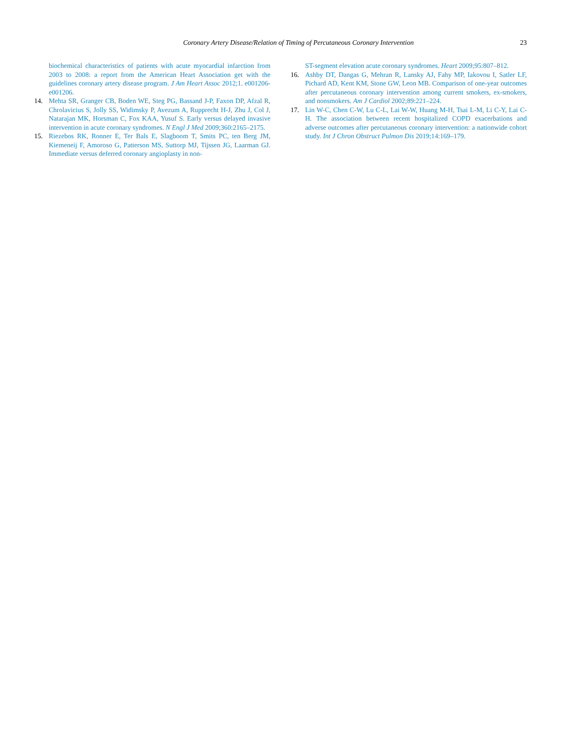Coronary Artery Disease/Relation of Timing of Percutaneous Coronary Intervention
23
biochemical characteristics of patients with acute myocardial infarction from 2003 to 2008: a report from the American Heart Association get with the guidelines coronary artery disease program. J Am Heart Assoc 2012;1. e001206-e001206.
14. Mehta SR, Granger CB, Boden WE, Steg PG, Bassand J-P, Faxon DP, Afzal R, Chrolavicius S, Jolly SS, Widimsky P, Avezum A, Rupprecht H-J, Zhu J, Col J, Natarajan MK, Horsman C, Fox KAA, Yusuf S. Early versus delayed invasive intervention in acute coronary syndromes. N Engl J Med 2009;360:2165–2175.
15. Riezebos RK, Ronner E, Ter Bals E, Slagboom T, Smits PC, ten Berg JM, Kiemeneij F, Amoroso G, Patterson MS, Suttorp MJ, Tijssen JG, Laarman GJ. Immediate versus deferred coronary angioplasty in non-
ST-segment elevation acute coronary syndromes. Heart 2009;95:807–812.
16. Ashby DT, Dangas G, Mehran R, Lansky AJ, Fahy MP, Iakovou I, Satler LF, Pichard AD, Kent KM, Stone GW, Leon MB. Comparison of one-year outcomes after percutaneous coronary intervention among current smokers, ex-smokers, and nonsmokers. Am J Cardiol 2002;89:221–224.
17. Lin W-C, Chen C-W, Lu C-L, Lai W-W, Huang M-H, Tsai L-M, Li C-Y, Lai C-H. The association between recent hospitalized COPD exacerbations and adverse outcomes after percutaneous coronary intervention: a nationwide cohort study. Int J Chron Obstruct Pulmon Dis 2019;14:169–179.